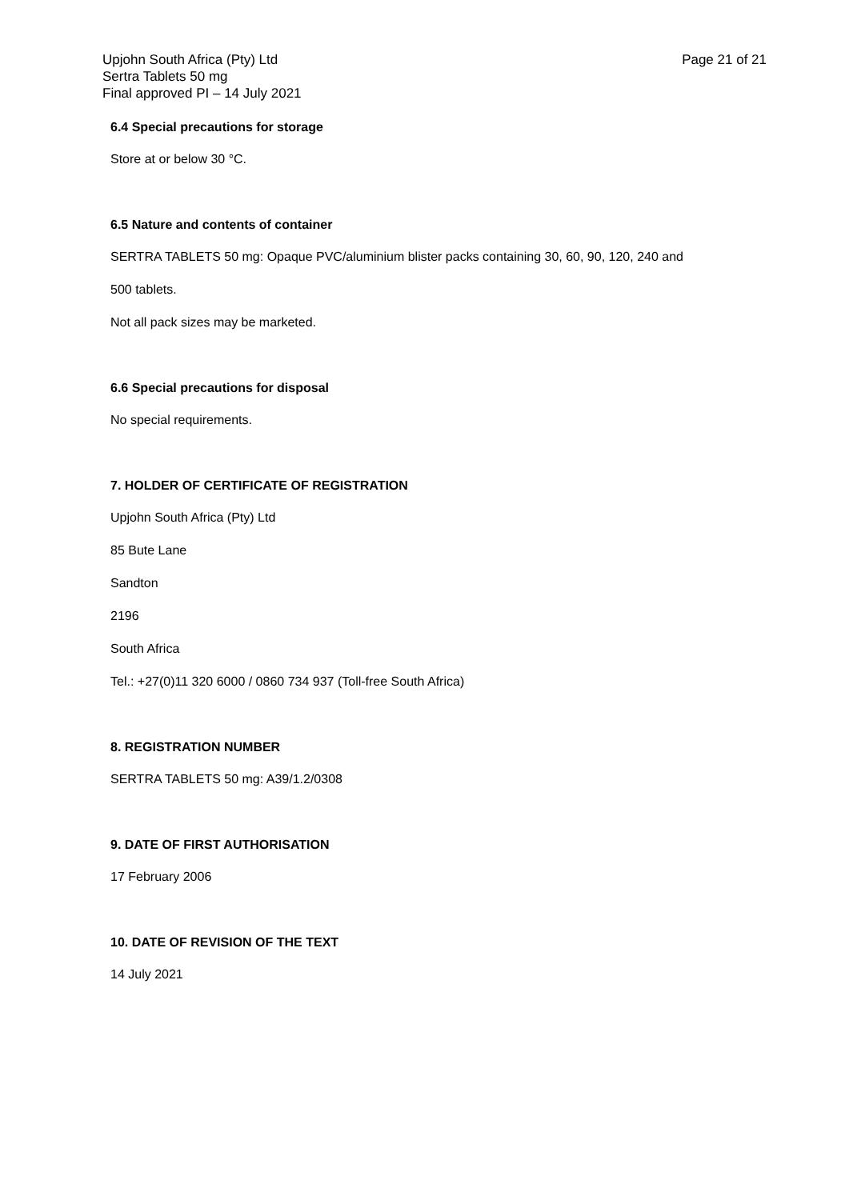Upjohn South Africa (Pty) Ltd
Sertra Tablets 50 mg
Final approved PI – 14 July 2021
Page 21 of 21
6.4 Special precautions for storage
Store at or below 30 °C.
6.5 Nature and contents of container
SERTRA TABLETS 50 mg: Opaque PVC/aluminium blister packs containing 30, 60, 90, 120, 240 and
500 tablets.
Not all pack sizes may be marketed.
6.6 Special precautions for disposal
No special requirements.
7. HOLDER OF CERTIFICATE OF REGISTRATION
Upjohn South Africa (Pty) Ltd
85 Bute Lane
Sandton
2196
South Africa
Tel.: +27(0)11 320 6000 / 0860 734 937 (Toll-free South Africa)
8. REGISTRATION NUMBER
SERTRA TABLETS 50 mg: A39/1.2/0308
9. DATE OF FIRST AUTHORISATION
17 February 2006
10. DATE OF REVISION OF THE TEXT
14 July 2021